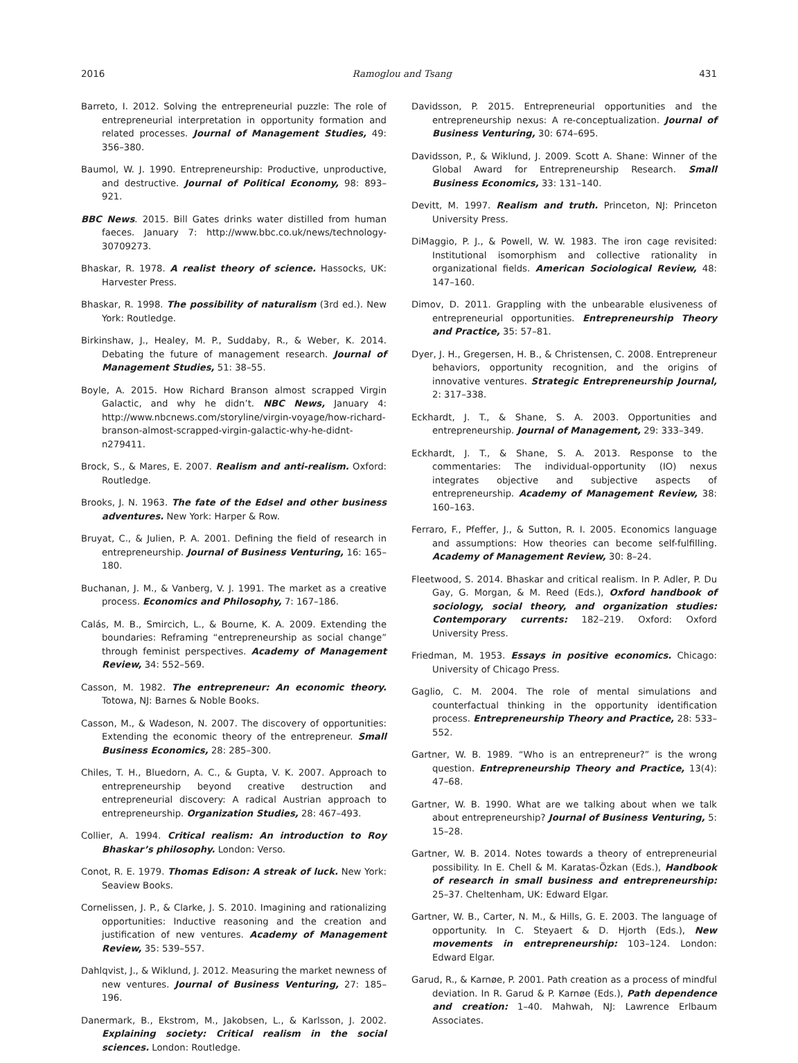2016 Ramoglou and Tsang 431
Barreto, I. 2012. Solving the entrepreneurial puzzle: The role of entrepreneurial interpretation in opportunity formation and related processes. Journal of Management Studies, 49: 356–380.
Baumol, W. J. 1990. Entrepreneurship: Productive, unproductive, and destructive. Journal of Political Economy, 98: 893–921.
BBC News. 2015. Bill Gates drinks water distilled from human faeces. January 7: http://www.bbc.co.uk/news/technology-30709273.
Bhaskar, R. 1978. A realist theory of science. Hassocks, UK: Harvester Press.
Bhaskar, R. 1998. The possibility of naturalism (3rd ed.). New York: Routledge.
Birkinshaw, J., Healey, M. P., Suddaby, R., & Weber, K. 2014. Debating the future of management research. Journal of Management Studies, 51: 38–55.
Boyle, A. 2015. How Richard Branson almost scrapped Virgin Galactic, and why he didn’t. NBC News, January 4: http://www.nbcnews.com/storyline/virgin-voyage/how-richard-branson-almost-scrapped-virgin-galactic-why-he-didnt-n279411.
Brock, S., & Mares, E. 2007. Realism and anti-realism. Oxford: Routledge.
Brooks, J. N. 1963. The fate of the Edsel and other business adventures. New York: Harper & Row.
Bruyat, C., & Julien, P. A. 2001. Defining the field of research in entrepreneurship. Journal of Business Venturing, 16: 165–180.
Buchanan, J. M., & Vanberg, V. J. 1991. The market as a creative process. Economics and Philosophy, 7: 167–186.
Calás, M. B., Smircich, L., & Bourne, K. A. 2009. Extending the boundaries: Reframing “entrepreneurship as social change” through feminist perspectives. Academy of Management Review, 34: 552–569.
Casson, M. 1982. The entrepreneur: An economic theory. Totowa, NJ: Barnes & Noble Books.
Casson, M., & Wadeson, N. 2007. The discovery of opportunities: Extending the economic theory of the entrepreneur. Small Business Economics, 28: 285–300.
Chiles, T. H., Bluedorn, A. C., & Gupta, V. K. 2007. Approach to entrepreneurship beyond creative destruction and entrepreneurial discovery: A radical Austrian approach to entrepreneurship. Organization Studies, 28: 467–493.
Collier, A. 1994. Critical realism: An introduction to Roy Bhaskar’s philosophy. London: Verso.
Conot, R. E. 1979. Thomas Edison: A streak of luck. New York: Seaview Books.
Cornelissen, J. P., & Clarke, J. S. 2010. Imagining and rationalizing opportunities: Inductive reasoning and the creation and justification of new ventures. Academy of Management Review, 35: 539–557.
Dahlqvist, J., & Wiklund, J. 2012. Measuring the market newness of new ventures. Journal of Business Venturing, 27: 185–196.
Danermark, B., Ekstrom, M., Jakobsen, L., & Karlsson, J. 2002. Explaining society: Critical realism in the social sciences. London: Routledge.
Davidsson, P. 2015. Entrepreneurial opportunities and the entrepreneurship nexus: A re-conceptualization. Journal of Business Venturing, 30: 674–695.
Davidsson, P., & Wiklund, J. 2009. Scott A. Shane: Winner of the Global Award for Entrepreneurship Research. Small Business Economics, 33: 131–140.
Devitt, M. 1997. Realism and truth. Princeton, NJ: Princeton University Press.
DiMaggio, P. J., & Powell, W. W. 1983. The iron cage revisited: Institutional isomorphism and collective rationality in organizational fields. American Sociological Review, 48: 147–160.
Dimov, D. 2011. Grappling with the unbearable elusiveness of entrepreneurial opportunities. Entrepreneurship Theory and Practice, 35: 57–81.
Dyer, J. H., Gregersen, H. B., & Christensen, C. 2008. Entrepreneur behaviors, opportunity recognition, and the origins of innovative ventures. Strategic Entrepreneurship Journal, 2: 317–338.
Eckhardt, J. T., & Shane, S. A. 2003. Opportunities and entrepreneurship. Journal of Management, 29: 333–349.
Eckhardt, J. T., & Shane, S. A. 2013. Response to the commentaries: The individual-opportunity (IO) nexus integrates objective and subjective aspects of entrepreneurship. Academy of Management Review, 38: 160–163.
Ferraro, F., Pfeffer, J., & Sutton, R. I. 2005. Economics language and assumptions: How theories can become self-fulfilling. Academy of Management Review, 30: 8–24.
Fleetwood, S. 2014. Bhaskar and critical realism. In P. Adler, P. Du Gay, G. Morgan, & M. Reed (Eds.), Oxford handbook of sociology, social theory, and organization studies: Contemporary currents: 182–219. Oxford: Oxford University Press.
Friedman, M. 1953. Essays in positive economics. Chicago: University of Chicago Press.
Gaglio, C. M. 2004. The role of mental simulations and counterfactual thinking in the opportunity identification process. Entrepreneurship Theory and Practice, 28: 533–552.
Gartner, W. B. 1989. “Who is an entrepreneur?” is the wrong question. Entrepreneurship Theory and Practice, 13(4): 47–68.
Gartner, W. B. 1990. What are we talking about when we talk about entrepreneurship? Journal of Business Venturing, 5: 15–28.
Gartner, W. B. 2014. Notes towards a theory of entrepreneurial possibility. In E. Chell & M. Karatas-Özkan (Eds.), Handbook of research in small business and entrepreneurship: 25–37. Cheltenham, UK: Edward Elgar.
Gartner, W. B., Carter, N. M., & Hills, G. E. 2003. The language of opportunity. In C. Steyaert & D. Hjorth (Eds.), New movements in entrepreneurship: 103–124. London: Edward Elgar.
Garud, R., & Karnøe, P. 2001. Path creation as a process of mindful deviation. In R. Garud & P. Karnøe (Eds.), Path dependence and creation: 1–40. Mahwah, NJ: Lawrence Erlbaum Associates.